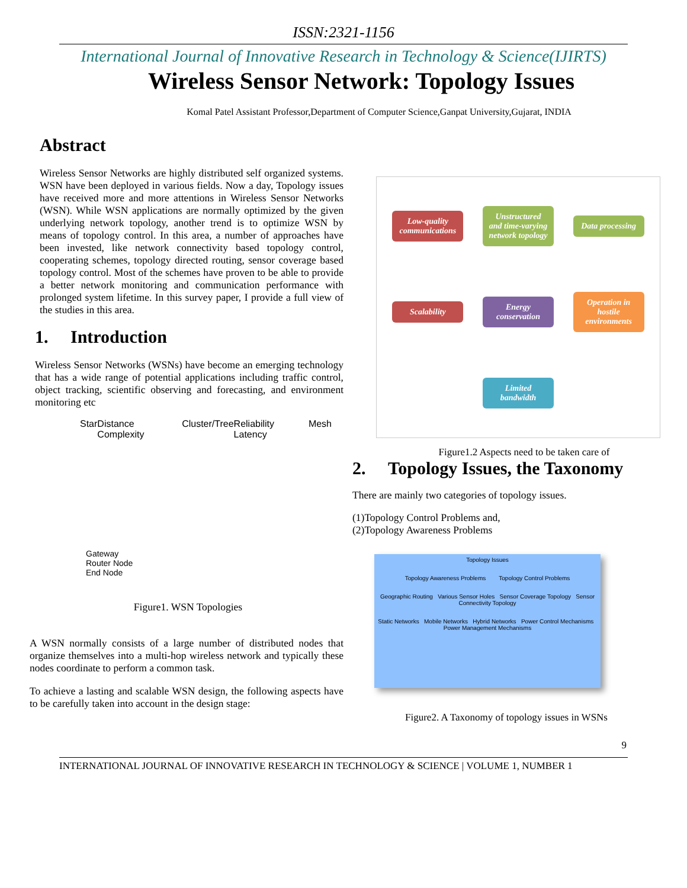ISSN:2321-1156
International Journal of Innovative Research in Technology & Science(IJIRTS)
Wireless Sensor Network: Topology Issues
Komal Patel Assistant Professor,Department of Computer Science,Ganpat University,Gujarat, INDIA
Abstract
Wireless Sensor Networks are highly distributed self organized systems. WSN have been deployed in various fields. Now a day, Topology issues have received more and more attentions in Wireless Sensor Networks (WSN). While WSN applications are normally optimized by the given underlying network topology, another trend is to optimize WSN by means of topology control. In this area, a number of approaches have been invested, like network connectivity based topology control, cooperating schemes, topology directed routing, sensor coverage based topology control. Most of the schemes have proven to be able to provide a better network monitoring and communication performance with prolonged system lifetime. In this survey paper, I provide a full view of the studies in this area.
1. Introduction
Wireless Sensor Networks (WSNs) have become an emerging technology that has a wide range of potential applications including traffic control, object tracking, scientific observing and forecasting, and environment monitoring etc
Star Distance Complexity Cluster/Tree Reliability Latency Mesh
Gateway
Router Node
End Node
Figure1. WSN Topologies
A WSN normally consists of a large number of distributed nodes that organize themselves into a multi-hop wireless network and typically these nodes coordinate to perform a common task.
To achieve a lasting and scalable WSN design, the following aspects have to be carefully taken into account in the design stage:
Low-quality communications Unstructured and time-varying network topology Data processing Scalability Energy conservation Operation in hostile environments Limited bandwidth
Figure1.2 Aspects need to be taken care of
2. Topology Issues, the Taxonomy
There are mainly two categories of topology issues.
(1)Topology Control Problems and,
(2)Topology Awareness Problems
Topology Issues
Topology Awareness Problems Topology Control Problems
Geographic Routing Various Sensor Holes Sensor Coverage Topology Sensor Connectivity Topology
Static Networks Mobile Networks Hybrid Networks Power Control Mechanisms Power Management Mechanisms
Figure2. A Taxonomy of topology issues in WSNs
9
INTERNATIONAL JOURNAL OF INNOVATIVE RESEARCH IN TECHNOLOGY & SCIENCE | VOLUME 1, NUMBER 1